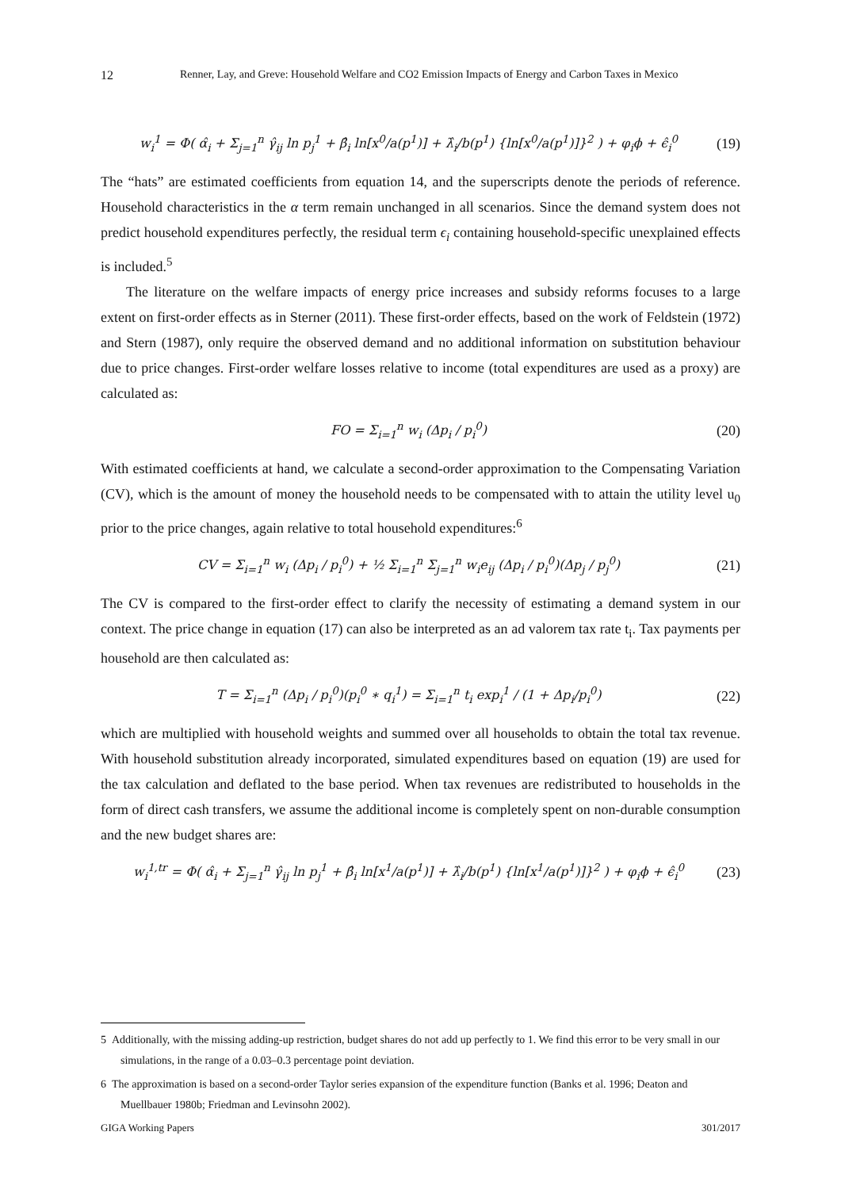12 Renner, Lay, and Greve: Household Welfare and CO2 Emission Impacts of Energy and Carbon Taxes in Mexico
w<sub>i</sub><sup>1</sup> = Φ( α̂<sub>i</sub> + Σ<sub>j=1</sub><sup>n</sup> γ̂<sub>ij</sub> ln p<sub>j</sub><sup>1</sup> + β̂<sub>i</sub> ln[x<sup>0</sup>/a(p<sup>1</sup>)] + λ̂<sub>i</sub>/b(p<sup>1</sup>) {ln[x<sup>0</sup>/a(p<sup>1</sup>)]}<sup>2</sup> ) + φ<sub>i</sub>ϕ + ϵ̂<sub>i</sub><sup>0</sup> (19)
The “hats” are estimated coefficients from equation 14, and the superscripts denote the periods of reference. Household characteristics in the α term remain unchanged in all scenarios. Since the demand system does not predict household expenditures perfectly, the residual term ϵ<sub>i</sub> containing household-specific unexplained effects is included.<sup>5</sup>
The literature on the welfare impacts of energy price increases and subsidy reforms focuses to a large extent on first-order effects as in Sterner (2011). These first-order effects, based on the work of Feldstein (1972) and Stern (1987), only require the observed demand and no additional information on substitution behaviour due to price changes. First-order welfare losses relative to income (total expenditures are used as a proxy) are calculated as:
FO = Σ<sub>i=1</sub><sup>n</sup> w<sub>i</sub> (Δp<sub>i</sub> / p<sub>i</sub><sup>0</sup>) (20)
With estimated coefficients at hand, we calculate a second-order approximation to the Compensating Variation (CV), which is the amount of money the household needs to be compensated with to attain the utility level u<sub>0</sub> prior to the price changes, again relative to total household expenditures:<sup>6</sup>
CV = Σ<sub>i=1</sub><sup>n</sup> w<sub>i</sub> (Δp<sub>i</sub> / p<sub>i</sub><sup>0</sup>) + ½ Σ<sub>i=1</sub><sup>n</sup> Σ<sub>j=1</sub><sup>n</sup> w<sub>i</sub>e<sub>ij</sub> (Δp<sub>i</sub> / p<sub>i</sub><sup>0</sup>)(Δp<sub>j</sub> / p<sub>j</sub><sup>0</sup>) (21)
The CV is compared to the first-order effect to clarify the necessity of estimating a demand system in our context. The price change in equation (17) can also be interpreted as an ad valorem tax rate t<sub>i</sub>. Tax payments per household are then calculated as:
T = Σ<sub>i=1</sub><sup>n</sup> (Δp<sub>i</sub> / p<sub>i</sub><sup>0</sup>)(p<sub>i</sub><sup>0</sup> ∗ q<sub>i</sub><sup>1</sup>) = Σ<sub>i=1</sub><sup>n</sup> t<sub>i</sub> exp<sub>i</sub><sup>1</sup> / (1 + Δp<sub>i</sub>/p<sub>i</sub><sup>0</sup>) (22)
which are multiplied with household weights and summed over all households to obtain the total tax revenue. With household substitution already incorporated, simulated expenditures based on equation (19) are used for the tax calculation and deflated to the base period. When tax revenues are redistributed to households in the form of direct cash transfers, we assume the additional income is completely spent on non-durable consumption and the new budget shares are:
w<sub>i</sub><sup>1,tr</sup> = Φ( α̂<sub>i</sub> + Σ<sub>j=1</sub><sup>n</sup> γ̂<sub>ij</sub> ln p<sub>j</sub><sup>1</sup> + β̂<sub>i</sub> ln[x<sup>1</sup>/a(p<sup>1</sup>)] + λ̂<sub>i</sub>/b(p<sup>1</sup>) {ln[x<sup>1</sup>/a(p<sup>1</sup>)]}<sup>2</sup> ) + φ<sub>i</sub>ϕ + ϵ̂<sub>i</sub><sup>0</sup> (23)
5 Additionally, with the missing adding-up restriction, budget shares do not add up perfectly to 1. We find this error to be very small in our simulations, in the range of a 0.03–0.3 percentage point deviation.
6 The approximation is based on a second-order Taylor series expansion of the expenditure function (Banks et al. 1996; Deaton and Muellbauer 1980b; Friedman and Levinsohn 2002).
GIGA Working Papers 301/2017